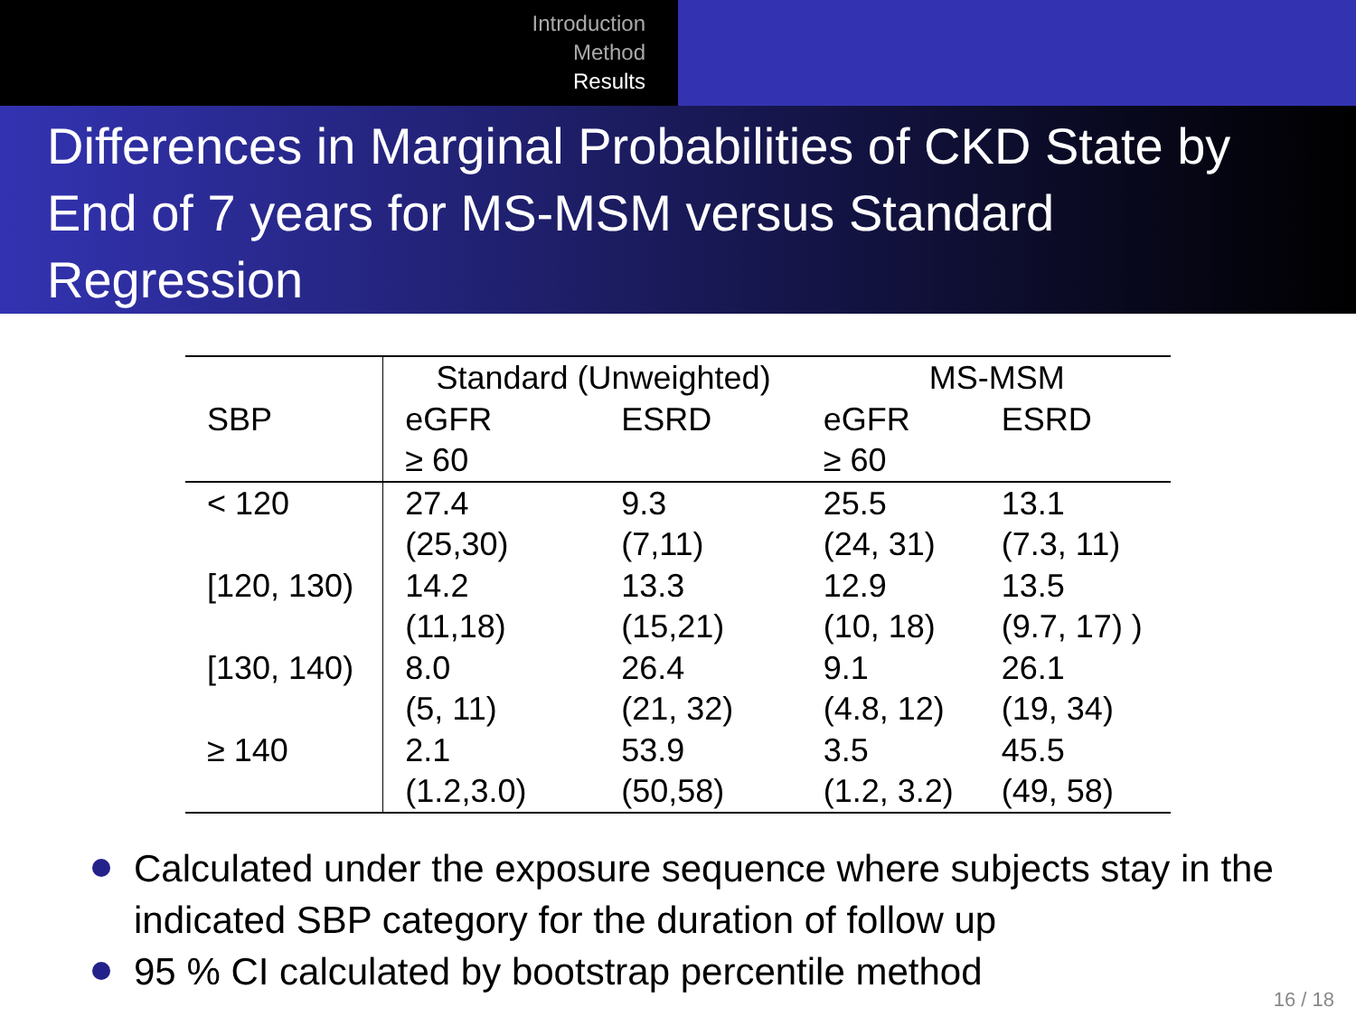Introduction
Method
Results
Differences in Marginal Probabilities of CKD State by End of 7 years for MS-MSM versus Standard Regression
| | Standard (Unweighted) | | MS-MSM | |
| --- | --- | --- | --- | --- |
| SBP | eGFR ≥ 60 | ESRD | eGFR ≥ 60 | ESRD |
| < 120 | 27.4 (25,30) | 9.3 (7,11) | 25.5 (24, 31) | 13.1 (7.3, 11) |
| [120, 130) | 14.2 (11,18) | 13.3 (15,21) | 12.9 (10, 18) | 13.5 (9.7, 17) ) |
| [130, 140) | 8.0 (5, 11) | 26.4 (21, 32) | 9.1 (4.8, 12) | 26.1 (19, 34) |
| ≥ 140 | 2.1 (1.2,3.0) | 53.9 (50,58) | 3.5 (1.2, 3.2) | 45.5 (49, 58) |
Calculated under the exposure sequence where subjects stay in the indicated SBP category for the duration of follow up
95 % CI calculated by bootstrap percentile method
16 / 18